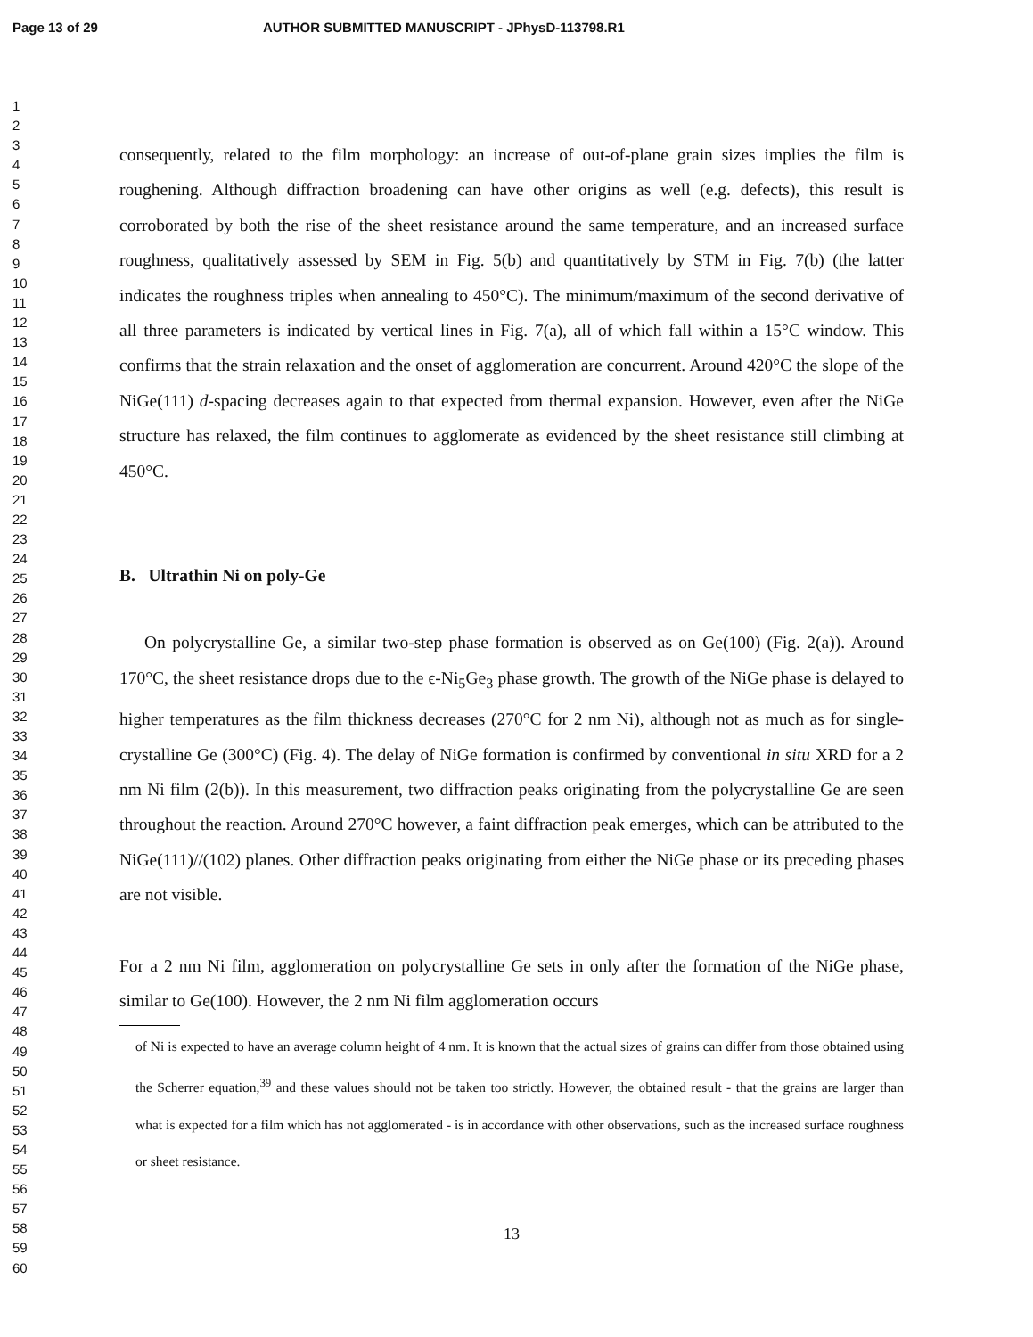Page 13 of 29 AUTHOR SUBMITTED MANUSCRIPT - JPhysD-113798.R1
1
2
3
4
5
6
7
8
9
10
11
12
13
14
15
16
17
18
19
20
21
22
23
24
25
26
27
28
29
30
31
32
33
34
35
36
37
38
39
40
41
42
43
44
45
46
47
48
49
50
51
52
53
54
55
56
57
58
59
60
consequently, related to the film morphology: an increase of out-of-plane grain sizes implies the film is roughening. Although diffraction broadening can have other origins as well (e.g. defects), this result is corroborated by both the rise of the sheet resistance around the same temperature, and an increased surface roughness, qualitatively assessed by SEM in Fig. 5(b) and quantitatively by STM in Fig. 7(b) (the latter indicates the roughness triples when annealing to 450°C). The minimum/maximum of the second derivative of all three parameters is indicated by vertical lines in Fig. 7(a), all of which fall within a 15°C window. This confirms that the strain relaxation and the onset of agglomeration are concurrent. Around 420°C the slope of the NiGe(111) d-spacing decreases again to that expected from thermal expansion. However, even after the NiGe structure has relaxed, the film continues to agglomerate as evidenced by the sheet resistance still climbing at 450°C.
B. Ultrathin Ni on poly-Ge
On polycrystalline Ge, a similar two-step phase formation is observed as on Ge(100) (Fig. 2(a)). Around 170°C, the sheet resistance drops due to the ϵ-Ni<sub>5</sub>Ge<sub>3</sub> phase growth. The growth of the NiGe phase is delayed to higher temperatures as the film thickness decreases (270°C for 2 nm Ni), although not as much as for single-crystalline Ge (300°C) (Fig. 4). The delay of NiGe formation is confirmed by conventional in situ XRD for a 2 nm Ni film (2(b)). In this measurement, two diffraction peaks originating from the polycrystalline Ge are seen throughout the reaction. Around 270°C however, a faint diffraction peak emerges, which can be attributed to the NiGe(111)//(102) planes. Other diffraction peaks originating from either the NiGe phase or its preceding phases are not visible.
For a 2 nm Ni film, agglomeration on polycrystalline Ge sets in only after the formation of the NiGe phase, similar to Ge(100). However, the 2 nm Ni film agglomeration occurs
of Ni is expected to have an average column height of 4 nm. It is known that the actual sizes of grains can differ from those obtained using the Scherrer equation,<sup>39</sup> and these values should not be taken too strictly. However, the obtained result - that the grains are larger than what is expected for a film which has not agglomerated - is in accordance with other observations, such as the increased surface roughness or sheet resistance.
13